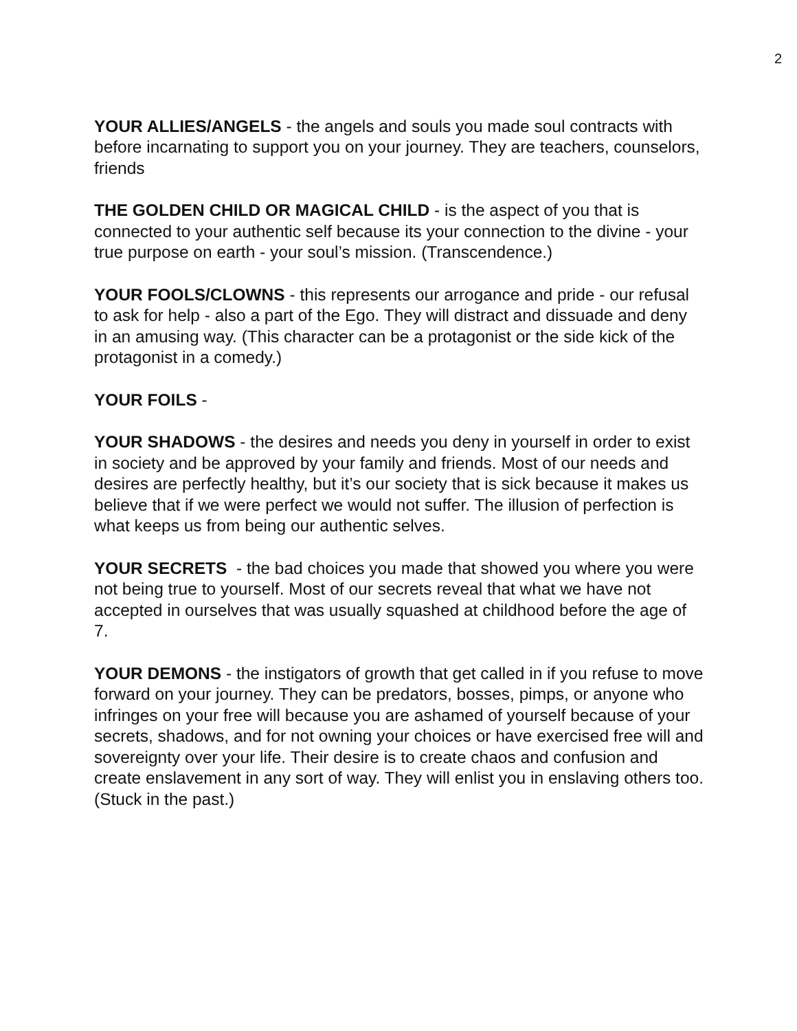2
YOUR ALLIES/ANGELS - the angels and souls you made soul contracts with before incarnating to support you on your journey. They are teachers, counselors, friends
THE GOLDEN CHILD OR MAGICAL CHILD - is the aspect of you that is connected to your authentic self because its your connection to the divine - your true purpose on earth - your soul’s mission. (Transcendence.)
YOUR FOOLS/CLOWNS - this represents our arrogance and pride - our refusal to ask for help - also a part of the Ego. They will distract and dissuade and deny in an amusing way. (This character can be a protagonist or the side kick of the protagonist in a comedy.)
YOUR FOILS -
YOUR SHADOWS - the desires and needs you deny in yourself in order to exist in society and be approved by your family and friends. Most of our needs and desires are perfectly healthy, but it’s our society that is sick because it makes us believe that if we were perfect we would not suffer. The illusion of perfection is what keeps us from being our authentic selves.
YOUR SECRETS - the bad choices you made that showed you where you were not being true to yourself. Most of our secrets reveal that what we have not accepted in ourselves that was usually squashed at childhood before the age of 7.
YOUR DEMONS - the instigators of growth that get called in if you refuse to move forward on your journey. They can be predators, bosses, pimps, or anyone who infringes on your free will because you are ashamed of yourself because of your secrets, shadows, and for not owning your choices or have exercised free will and sovereignty over your life. Their desire is to create chaos and confusion and create enslavement in any sort of way. They will enlist you in enslaving others too. (Stuck in the past.)